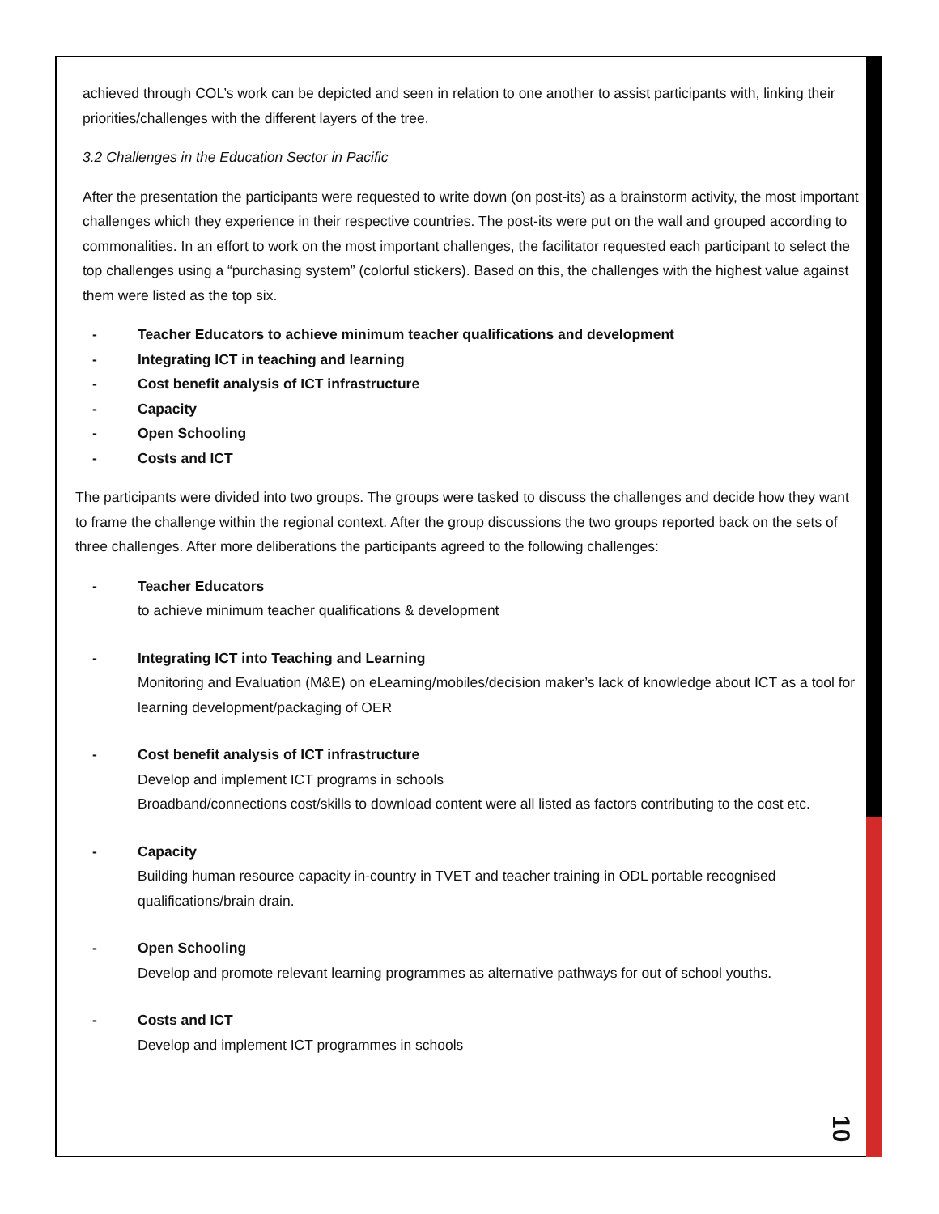achieved through COL’s work can be depicted and seen in relation to one another to assist participants with, linking their priorities/challenges with the different layers of the tree.
3.2 Challenges in the Education Sector in Pacific
After the presentation the participants were requested to write down (on post-its) as a brainstorm activity, the most important challenges which they experience in their respective countries. The post-its were put on the wall and grouped according to commonalities. In an effort to work on the most important challenges, the facilitator requested each participant to select the top challenges using a “purchasing system” (colorful stickers). Based on this, the challenges with the highest value against them were listed as the top six.
- Teacher Educators to achieve minimum teacher qualifications and development
- Integrating ICT in teaching and learning
- Cost benefit analysis of ICT infrastructure
- Capacity
- Open Schooling
- Costs and ICT
The participants were divided into two groups. The groups were tasked to discuss the challenges and decide how they want to frame the challenge within the regional context. After the group discussions the two groups reported back on the sets of three challenges. After more deliberations the participants agreed to the following challenges:
- Teacher Educators
to achieve minimum teacher qualifications & development
- Integrating ICT into Teaching and Learning
Monitoring and Evaluation (M&E) on eLearning/mobiles/decision maker’s lack of knowledge about ICT as a tool for learning development/packaging of OER
- Cost benefit analysis of ICT infrastructure
Develop and implement ICT programs in schools
Broadband/connections cost/skills to download content were all listed as factors contributing to the cost etc.
- Capacity
Building human resource capacity in-country in TVET and teacher training in ODL portable recognised qualifications/brain drain.
- Open Schooling
Develop and promote relevant learning programmes as alternative pathways for out of school youths.
- Costs and ICT
Develop and implement ICT programmes in schools
10